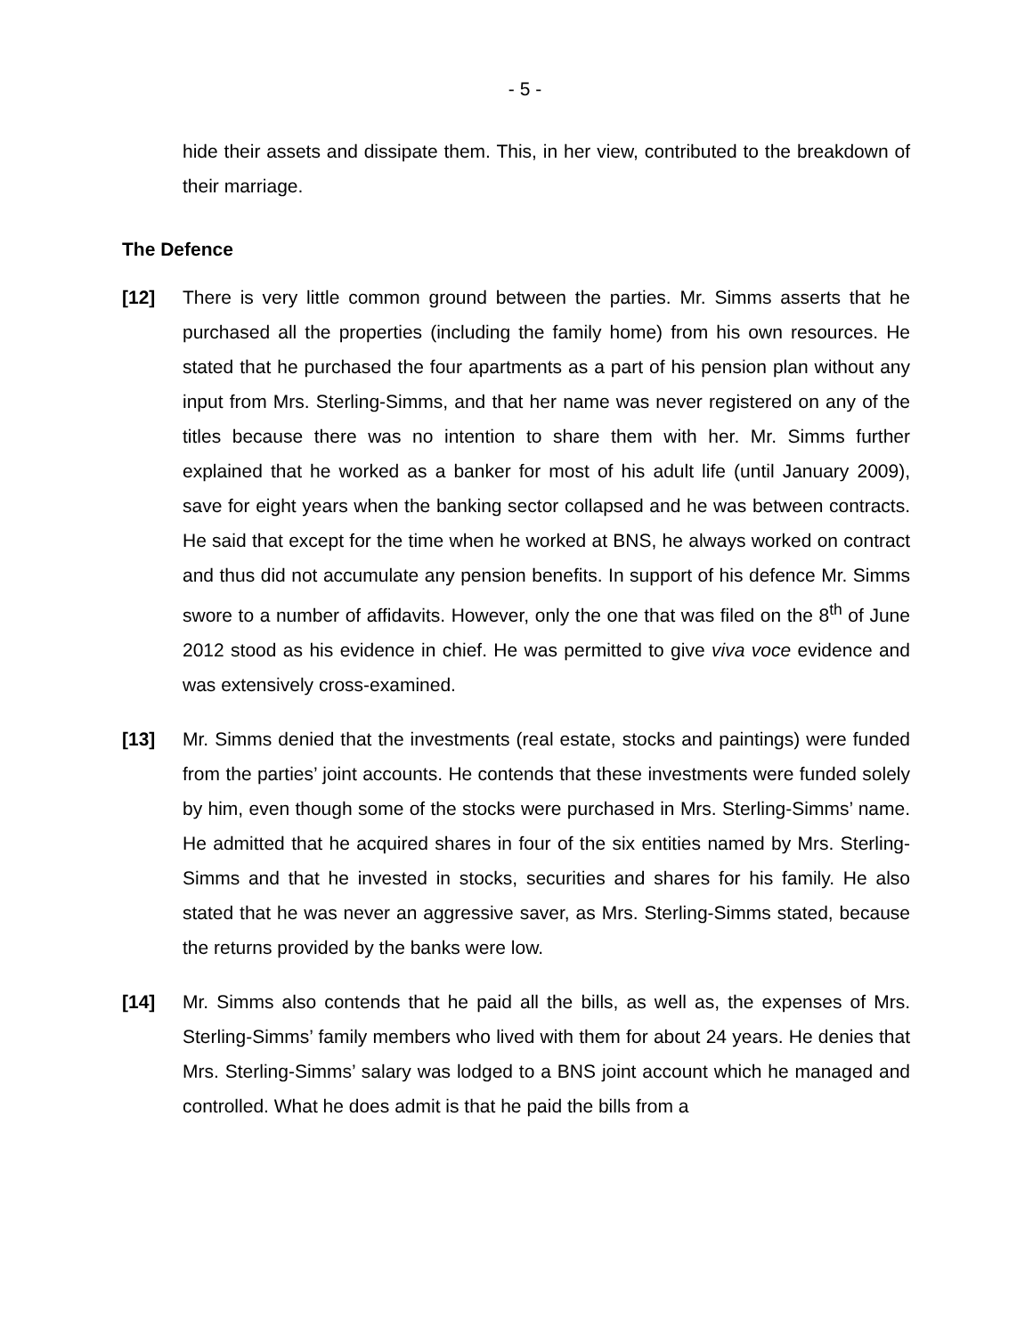- 5 -
hide their assets and dissipate them. This, in her view, contributed to the breakdown of their marriage.
The Defence
[12] There is very little common ground between the parties. Mr. Simms asserts that he purchased all the properties (including the family home) from his own resources. He stated that he purchased the four apartments as a part of his pension plan without any input from Mrs. Sterling-Simms, and that her name was never registered on any of the titles because there was no intention to share them with her. Mr. Simms further explained that he worked as a banker for most of his adult life (until January 2009), save for eight years when the banking sector collapsed and he was between contracts. He said that except for the time when he worked at BNS, he always worked on contract and thus did not accumulate any pension benefits. In support of his defence Mr. Simms swore to a number of affidavits. However, only the one that was filed on the 8<sup>th</sup> of June 2012 stood as his evidence in chief. He was permitted to give viva voce evidence and was extensively cross-examined.
[13] Mr. Simms denied that the investments (real estate, stocks and paintings) were funded from the parties’ joint accounts. He contends that these investments were funded solely by him, even though some of the stocks were purchased in Mrs. Sterling-Simms’ name. He admitted that he acquired shares in four of the six entities named by Mrs. Sterling-Simms and that he invested in stocks, securities and shares for his family. He also stated that he was never an aggressive saver, as Mrs. Sterling-Simms stated, because the returns provided by the banks were low.
[14] Mr. Simms also contends that he paid all the bills, as well as, the expenses of Mrs. Sterling-Simms’ family members who lived with them for about 24 years. He denies that Mrs. Sterling-Simms’ salary was lodged to a BNS joint account which he managed and controlled. What he does admit is that he paid the bills from a